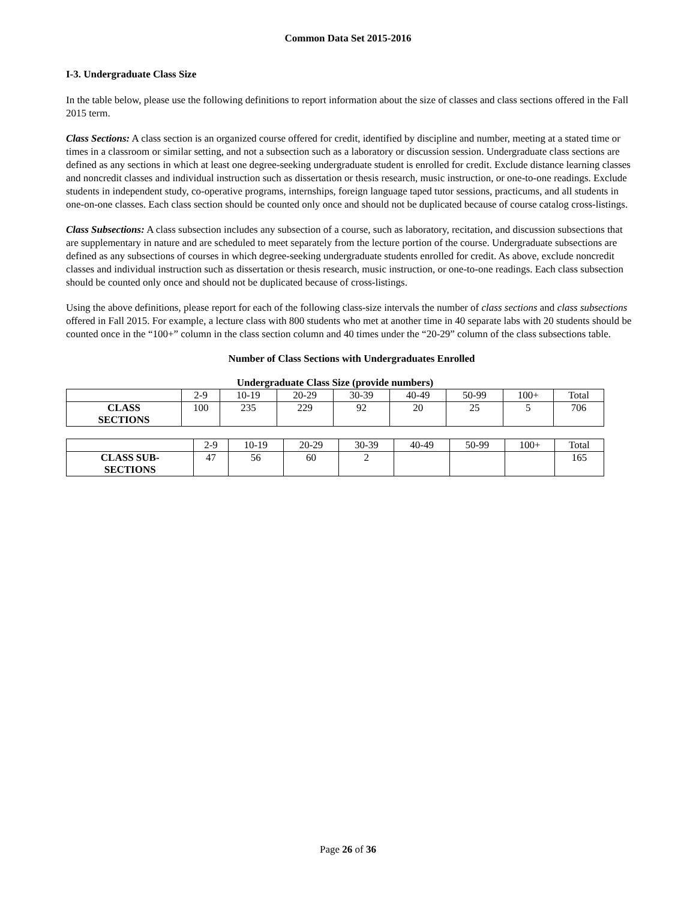Common Data Set 2015-2016
I-3. Undergraduate Class Size
In the table below, please use the following definitions to report information about the size of classes and class sections offered in the Fall 2015 term.
Class Sections: A class section is an organized course offered for credit, identified by discipline and number, meeting at a stated time or times in a classroom or similar setting, and not a subsection such as a laboratory or discussion session. Undergraduate class sections are defined as any sections in which at least one degree-seeking undergraduate student is enrolled for credit. Exclude distance learning classes and noncredit classes and individual instruction such as dissertation or thesis research, music instruction, or one-to-one readings. Exclude students in independent study, co-operative programs, internships, foreign language taped tutor sessions, practicums, and all students in one-on-one classes. Each class section should be counted only once and should not be duplicated because of course catalog cross-listings.
Class Subsections: A class subsection includes any subsection of a course, such as laboratory, recitation, and discussion subsections that are supplementary in nature and are scheduled to meet separately from the lecture portion of the course. Undergraduate subsections are defined as any subsections of courses in which degree-seeking undergraduate students enrolled for credit. As above, exclude noncredit classes and individual instruction such as dissertation or thesis research, music instruction, or one-to-one readings. Each class subsection should be counted only once and should not be duplicated because of cross-listings.
Using the above definitions, please report for each of the following class-size intervals the number of class sections and class subsections offered in Fall 2015. For example, a lecture class with 800 students who met at another time in 40 separate labs with 20 students should be counted once in the “100+” column in the class section column and 40 times under the “20-29” column of the class subsections table.
Number of Class Sections with Undergraduates Enrolled
Undergraduate Class Size (provide numbers)
| | 2-9 | 10-19 | 20-29 | 30-39 | 40-49 | 50-99 | 100+ | Total |
| --- | --- | --- | --- | --- | --- | --- | --- | --- |
| CLASS SECTIONS | 100 | 235 | 229 | 92 | 20 | 25 | 5 | 706 |
| | 2-9 | 10-19 | 20-29 | 30-39 | 40-49 | 50-99 | 100+ | Total |
| --- | --- | --- | --- | --- | --- | --- | --- | --- |
| CLASS SUB- SECTIONS | 47 | 56 | 60 | 2 | | | | 165 |
Page 26 of 36